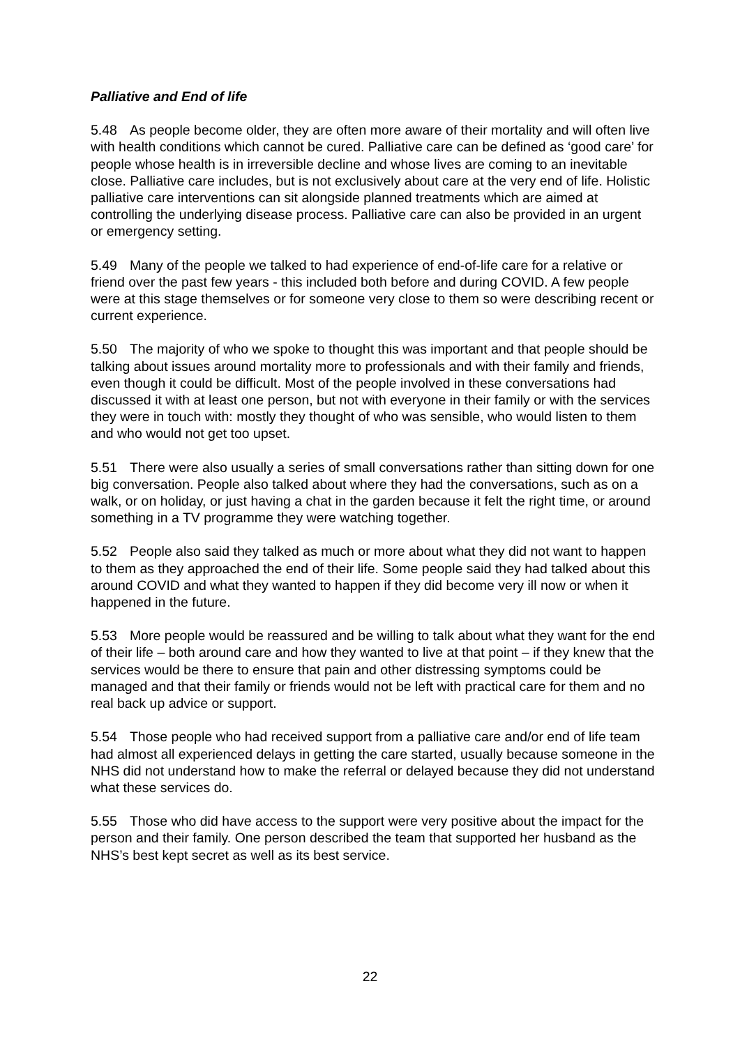Palliative and End of life
5.48 As people become older, they are often more aware of their mortality and will often live with health conditions which cannot be cured. Palliative care can be defined as ‘good care’ for people whose health is in irreversible decline and whose lives are coming to an inevitable close. Palliative care includes, but is not exclusively about care at the very end of life. Holistic palliative care interventions can sit alongside planned treatments which are aimed at controlling the underlying disease process. Palliative care can also be provided in an urgent or emergency setting.
5.49 Many of the people we talked to had experience of end-of-life care for a relative or friend over the past few years - this included both before and during COVID. A few people were at this stage themselves or for someone very close to them so were describing recent or current experience.
5.50 The majority of who we spoke to thought this was important and that people should be talking about issues around mortality more to professionals and with their family and friends, even though it could be difficult. Most of the people involved in these conversations had discussed it with at least one person, but not with everyone in their family or with the services they were in touch with: mostly they thought of who was sensible, who would listen to them and who would not get too upset.
5.51 There were also usually a series of small conversations rather than sitting down for one big conversation. People also talked about where they had the conversations, such as on a walk, or on holiday, or just having a chat in the garden because it felt the right time, or around something in a TV programme they were watching together.
5.52 People also said they talked as much or more about what they did not want to happen to them as they approached the end of their life. Some people said they had talked about this around COVID and what they wanted to happen if they did become very ill now or when it happened in the future.
5.53 More people would be reassured and be willing to talk about what they want for the end of their life – both around care and how they wanted to live at that point – if they knew that the services would be there to ensure that pain and other distressing symptoms could be managed and that their family or friends would not be left with practical care for them and no real back up advice or support.
5.54 Those people who had received support from a palliative care and/or end of life team had almost all experienced delays in getting the care started, usually because someone in the NHS did not understand how to make the referral or delayed because they did not understand what these services do.
5.55 Those who did have access to the support were very positive about the impact for the person and their family. One person described the team that supported her husband as the NHS’s best kept secret as well as its best service.
22